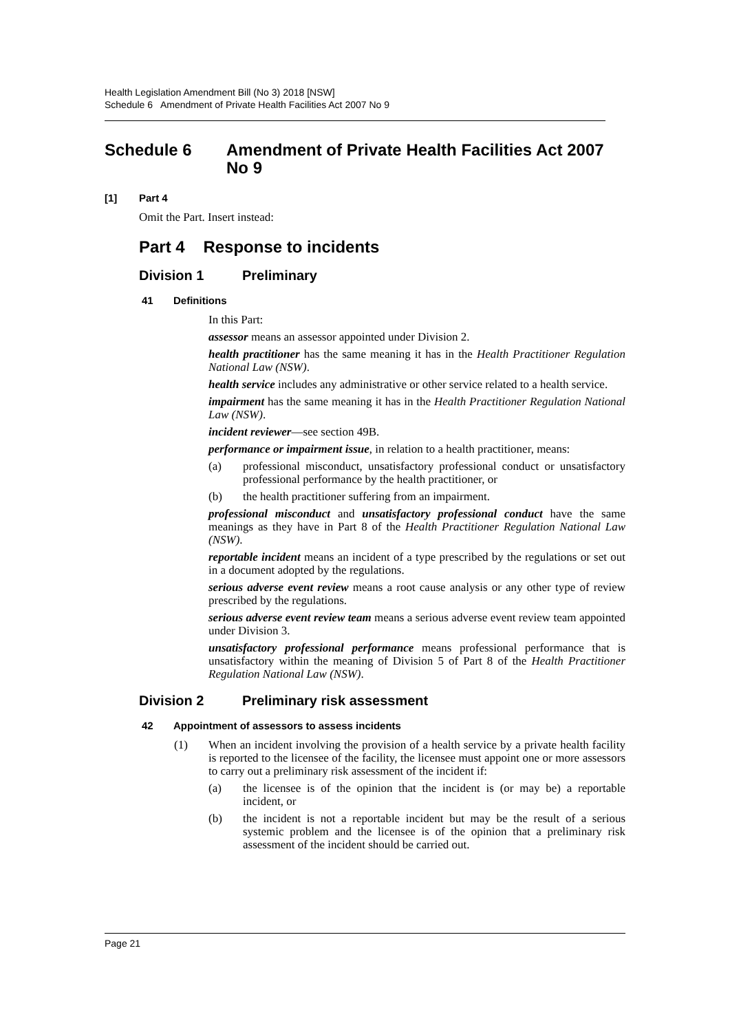Health Legislation Amendment Bill (No 3) 2018 [NSW]
Schedule 6 Amendment of Private Health Facilities Act 2007 No 9
Schedule 6 Amendment of Private Health Facilities Act 2007 No 9
[1] Part 4
Omit the Part. Insert instead:
Part 4 Response to incidents
Division 1 Preliminary
41 Definitions
In this Part:
assessor means an assessor appointed under Division 2.
health practitioner has the same meaning it has in the Health Practitioner Regulation National Law (NSW).
health service includes any administrative or other service related to a health service.
impairment has the same meaning it has in the Health Practitioner Regulation National Law (NSW).
incident reviewer—see section 49B.
performance or impairment issue, in relation to a health practitioner, means:
(a) professional misconduct, unsatisfactory professional conduct or unsatisfactory professional performance by the health practitioner, or
(b) the health practitioner suffering from an impairment.
professional misconduct and unsatisfactory professional conduct have the same meanings as they have in Part 8 of the Health Practitioner Regulation National Law (NSW).
reportable incident means an incident of a type prescribed by the regulations or set out in a document adopted by the regulations.
serious adverse event review means a root cause analysis or any other type of review prescribed by the regulations.
serious adverse event review team means a serious adverse event review team appointed under Division 3.
unsatisfactory professional performance means professional performance that is unsatisfactory within the meaning of Division 5 of Part 8 of the Health Practitioner Regulation National Law (NSW).
Division 2 Preliminary risk assessment
42 Appointment of assessors to assess incidents
(1) When an incident involving the provision of a health service by a private health facility is reported to the licensee of the facility, the licensee must appoint one or more assessors to carry out a preliminary risk assessment of the incident if:
(a) the licensee is of the opinion that the incident is (or may be) a reportable incident, or
(b) the incident is not a reportable incident but may be the result of a serious systemic problem and the licensee is of the opinion that a preliminary risk assessment of the incident should be carried out.
Page 21